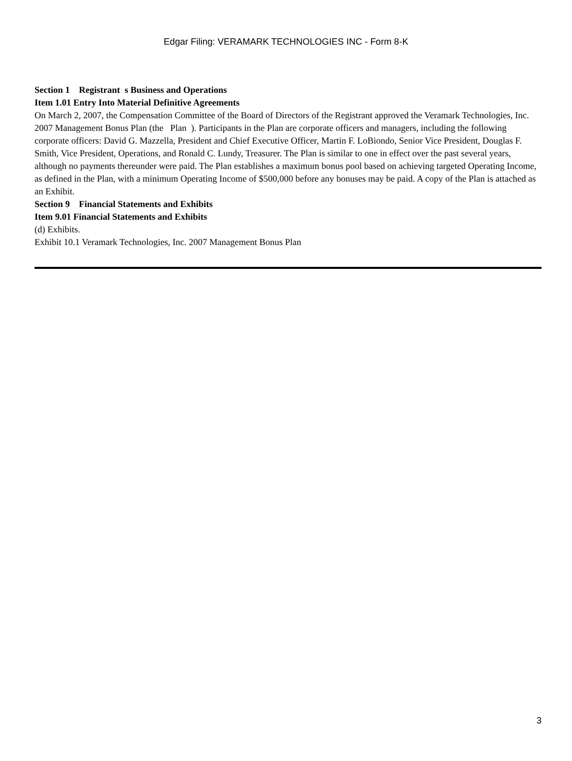Edgar Filing: VERAMARK TECHNOLOGIES INC - Form 8-K
Section 1 Registrant s Business and Operations
Item 1.01 Entry Into Material Definitive Agreements
On March 2, 2007, the Compensation Committee of the Board of Directors of the Registrant approved the Veramark Technologies, Inc. 2007 Management Bonus Plan (the Plan ). Participants in the Plan are corporate officers and managers, including the following corporate officers: David G. Mazzella, President and Chief Executive Officer, Martin F. LoBiondo, Senior Vice President, Douglas F. Smith, Vice President, Operations, and Ronald C. Lundy, Treasurer. The Plan is similar to one in effect over the past several years, although no payments thereunder were paid. The Plan establishes a maximum bonus pool based on achieving targeted Operating Income, as defined in the Plan, with a minimum Operating Income of $500,000 before any bonuses may be paid. A copy of the Plan is attached as an Exhibit.
Section 9 Financial Statements and Exhibits
Item 9.01 Financial Statements and Exhibits
(d) Exhibits.
Exhibit 10.1 Veramark Technologies, Inc. 2007 Management Bonus Plan
3